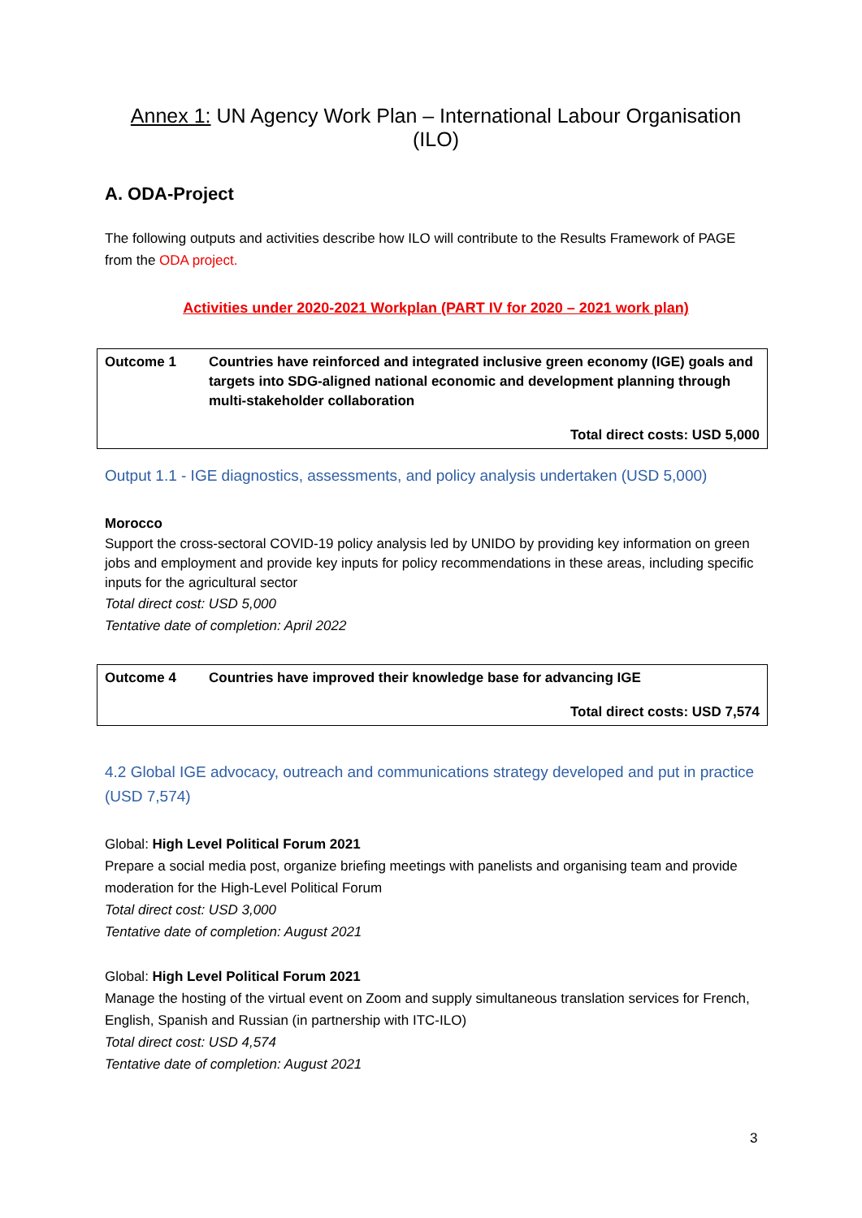Annex 1: UN Agency Work Plan – International Labour Organisation (ILO)
A. ODA-Project
The following outputs and activities describe how ILO will contribute to the Results Framework of PAGE from the ODA project.
Activities under 2020-2021 Workplan (PART IV for 2020 – 2021 work plan)
| Outcome 1 | Countries have reinforced and integrated inclusive green economy (IGE) goals and targets into SDG-aligned national economic and development planning through multi-stakeholder collaboration |
| | Total direct costs: USD 5,000 |
Output 1.1 - IGE diagnostics, assessments, and policy analysis undertaken (USD 5,000)
Morocco
Support the cross-sectoral COVID-19 policy analysis led by UNIDO by providing key information on green jobs and employment and provide key inputs for policy recommendations in these areas, including specific inputs for the agricultural sector
Total direct cost: USD 5,000
Tentative date of completion: April 2022
| Outcome 4 | Countries have improved their knowledge base for advancing IGE |
| | Total direct costs: USD 7,574 |
4.2 Global IGE advocacy, outreach and communications strategy developed and put in practice (USD 7,574)
Global: High Level Political Forum 2021
Prepare a social media post, organize briefing meetings with panelists and organising team and provide moderation for the High-Level Political Forum
Total direct cost: USD 3,000
Tentative date of completion: August 2021
Global: High Level Political Forum 2021
Manage the hosting of the virtual event on Zoom and supply simultaneous translation services for French, English, Spanish and Russian (in partnership with ITC-ILO)
Total direct cost: USD 4,574
Tentative date of completion: August 2021
3